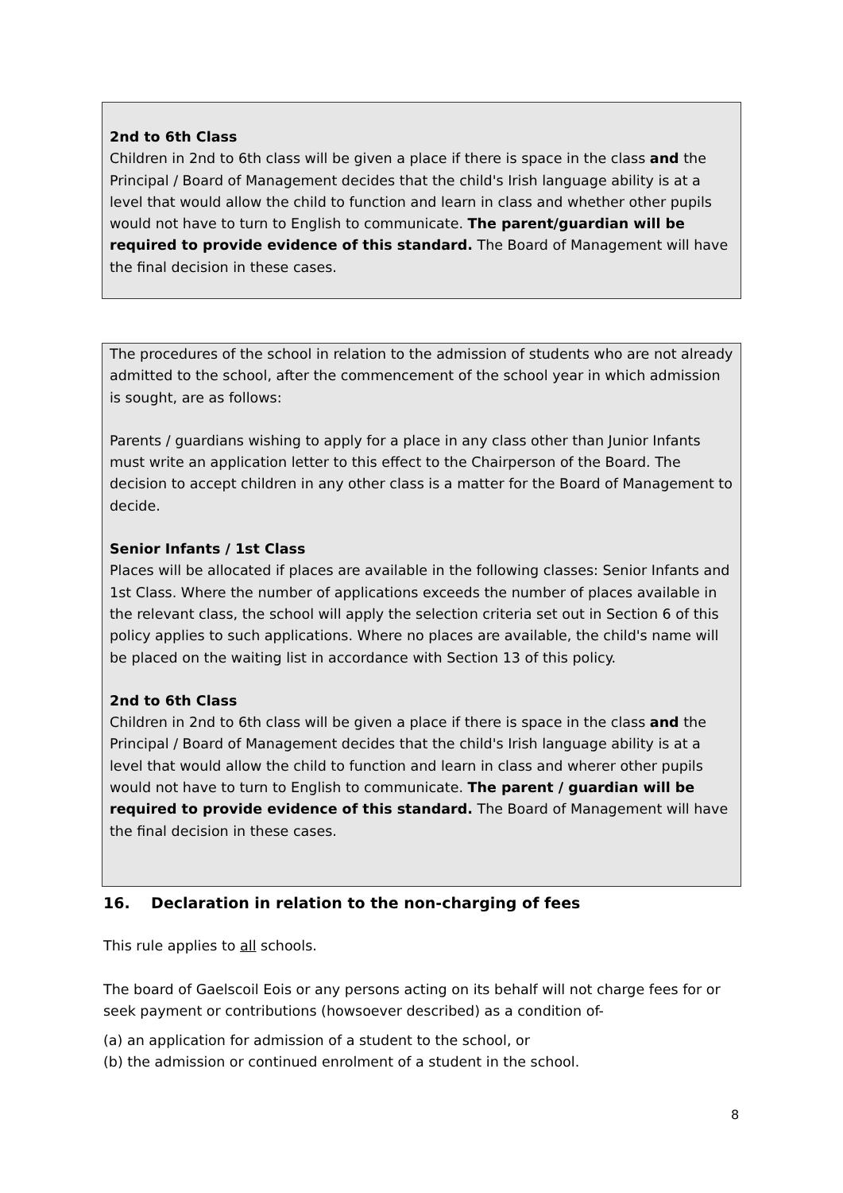2nd to 6th Class
Children in 2nd to 6th class will be given a place if there is space in the class and the Principal / Board of Management decides that the child's Irish language ability is at a level that would allow the child to function and learn in class and whether other pupils would not have to turn to English to communicate. The parent/guardian will be required to provide evidence of this standard. The Board of Management will have the final decision in these cases.
The procedures of the school in relation to the admission of students who are not already admitted to the school, after the commencement of the school year in which admission is sought, are as follows:
Parents / guardians wishing to apply for a place in any class other than Junior Infants must write an application letter to this effect to the Chairperson of the Board. The decision to accept children in any other class is a matter for the Board of Management to decide.
Senior Infants / 1st Class
Places will be allocated if places are available in the following classes: Senior Infants and 1st Class. Where the number of applications exceeds the number of places available in the relevant class, the school will apply the selection criteria set out in Section 6 of this policy applies to such applications. Where no places are available, the child's name will be placed on the waiting list in accordance with Section 13 of this policy.
2nd to 6th Class
Children in 2nd to 6th class will be given a place if there is space in the class and the Principal / Board of Management decides that the child's Irish language ability is at a level that would allow the child to function and learn in class and wherer other pupils would not have to turn to English to communicate. The parent / guardian will be required to provide evidence of this standard. The Board of Management will have the final decision in these cases.
16. Declaration in relation to the non-charging of fees
This rule applies to all schools.
The board of Gaelscoil Eois or any persons acting on its behalf will not charge fees for or seek payment or contributions (howsoever described) as a condition of-
(a) an application for admission of a student to the school, or
(b) the admission or continued enrolment of a student in the school.
8